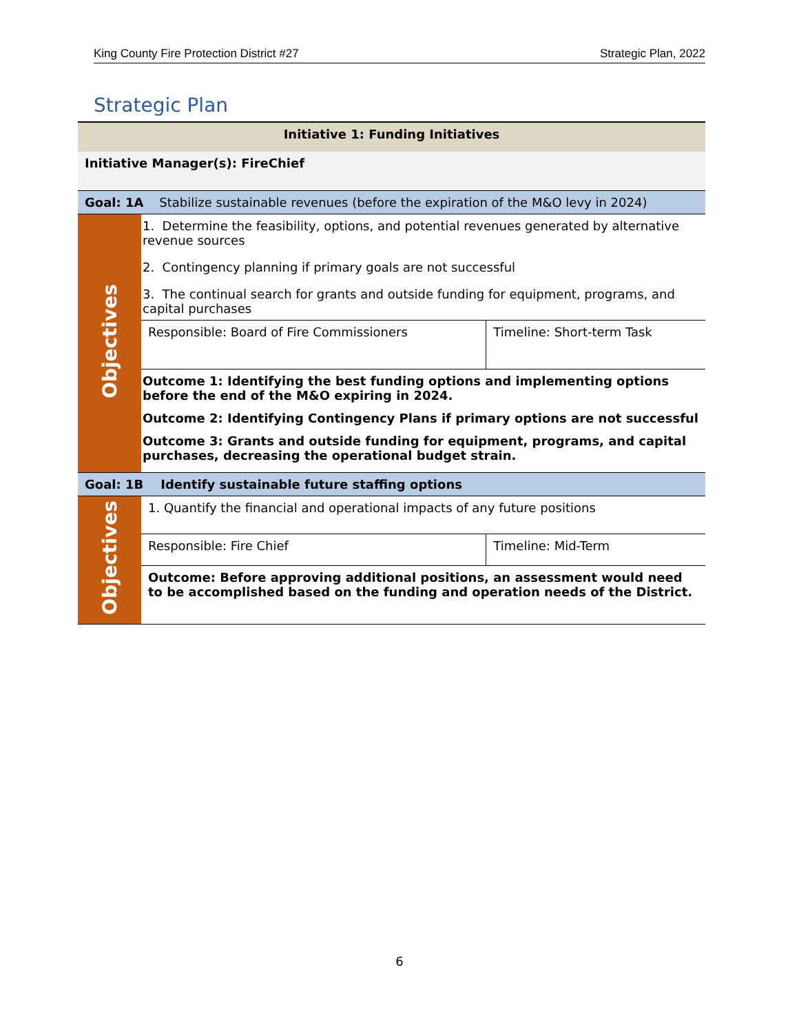King County Fire Protection District #27 Strategic Plan, 2022
Strategic Plan
| Initiative 1: Funding Initiatives | | |
| Initiative Manager(s): FireChief | | |
| Goal: 1A Stabilize sustainable revenues (before the expiration of the M&O levy in 2024) | | |
| Objectives | 1. Determine the feasibility, options, and potential revenues generated by alternative revenue sources 2. Contingency planning if primary goals are not successful 3. The continual search for grants and outside funding for equipment, programs, and capital purchases | |
| | Responsible: Board of Fire Commissioners | Timeline: Short-term Task |
| | Outcome 1: Identifying the best funding options and implementing options before the end of the M&O expiring in 2024. Outcome 2: Identifying Contingency Plans if primary options are not successful Outcome 3: Grants and outside funding for equipment, programs, and capital purchases, decreasing the operational budget strain. | |
| Goal: 1B Identify sustainable future staffing options | | |
| Objectives | 1. Quantify the financial and operational impacts of any future positions | |
| | Responsible: Fire Chief | Timeline: Mid-Term |
| | Outcome: Before approving additional positions, an assessment would need to be accomplished based on the funding and operation needs of the District. | |
6